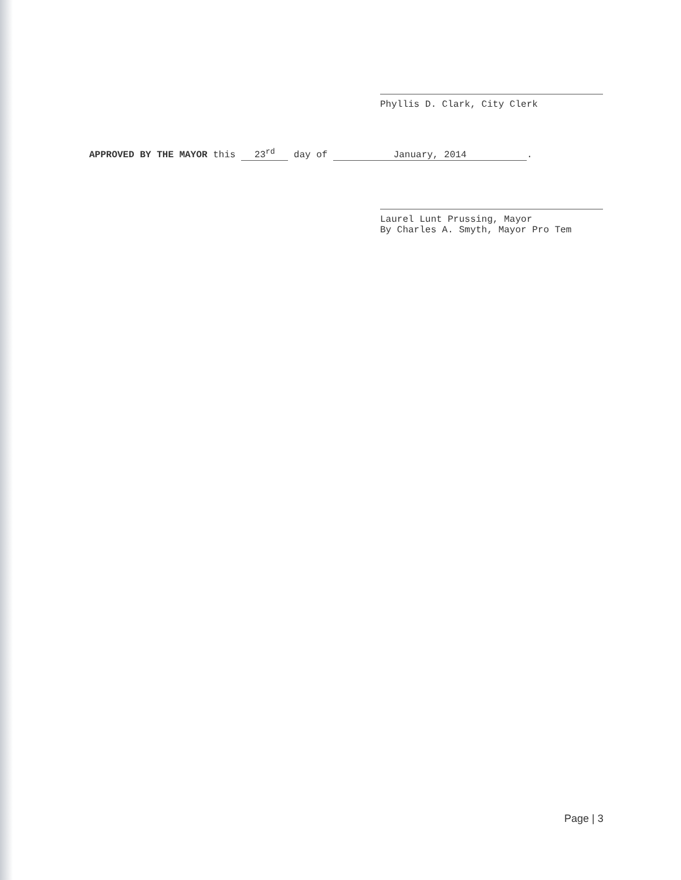Phyllis D. Clark, City Clerk
APPROVED BY THE MAYOR this 23<sup>rd</sup> day of January, 2014.
Laurel Lunt Prussing, Mayor
By Charles A. Smyth, Mayor Pro Tem
Page | 3